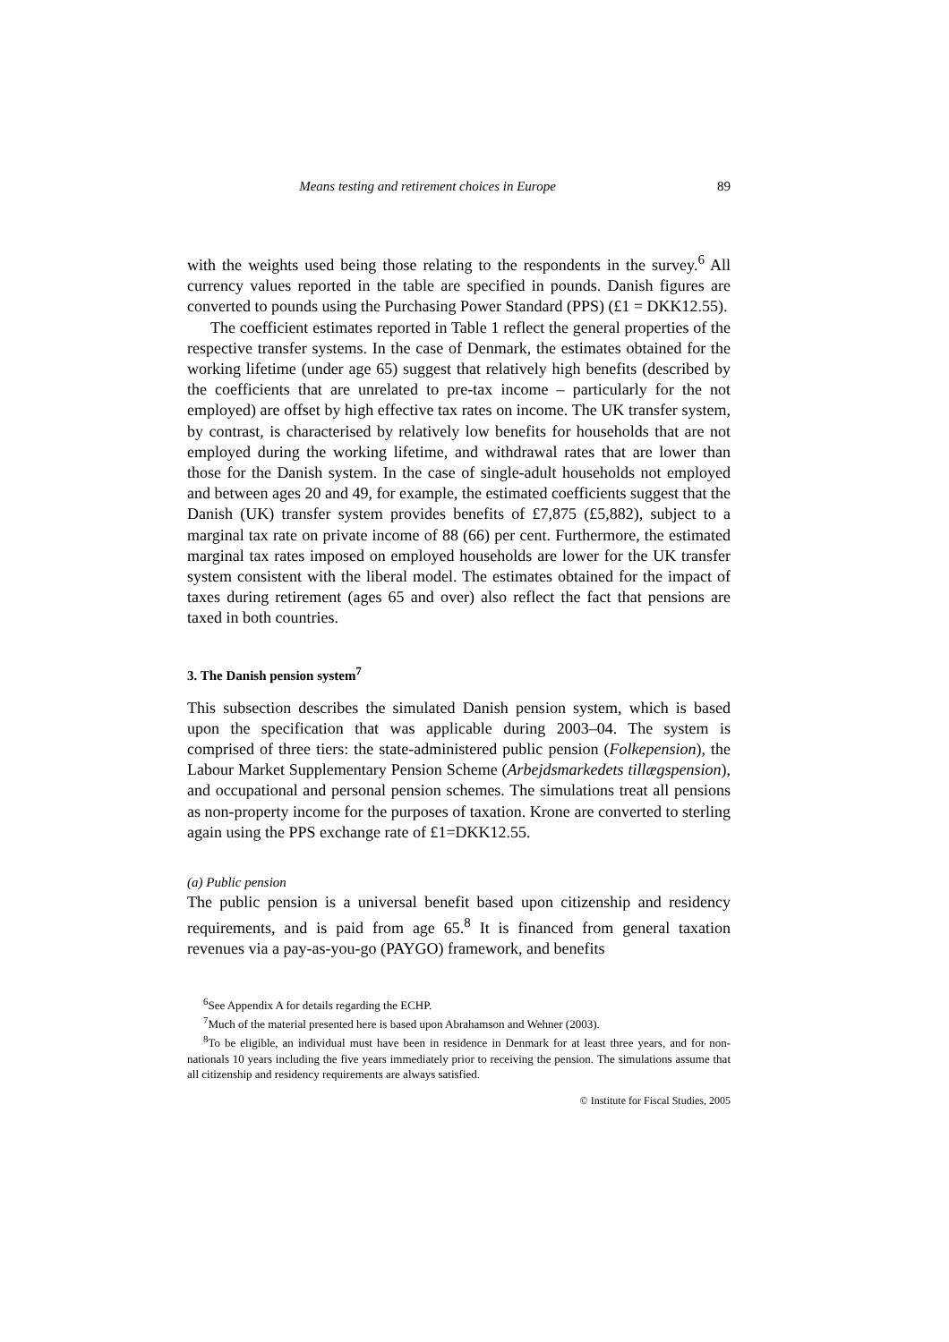Means testing and retirement choices in Europe 89
with the weights used being those relating to the respondents in the survey.<sup>6</sup> All currency values reported in the table are specified in pounds. Danish figures are converted to pounds using the Purchasing Power Standard (PPS) (£1 = DKK12.55).
The coefficient estimates reported in Table 1 reflect the general properties of the respective transfer systems. In the case of Denmark, the estimates obtained for the working lifetime (under age 65) suggest that relatively high benefits (described by the coefficients that are unrelated to pre-tax income – particularly for the not employed) are offset by high effective tax rates on income. The UK transfer system, by contrast, is characterised by relatively low benefits for households that are not employed during the working lifetime, and withdrawal rates that are lower than those for the Danish system. In the case of single-adult households not employed and between ages 20 and 49, for example, the estimated coefficients suggest that the Danish (UK) transfer system provides benefits of £7,875 (£5,882), subject to a marginal tax rate on private income of 88 (66) per cent. Furthermore, the estimated marginal tax rates imposed on employed households are lower for the UK transfer system consistent with the liberal model. The estimates obtained for the impact of taxes during retirement (ages 65 and over) also reflect the fact that pensions are taxed in both countries.
3. The Danish pension system<sup>7</sup>
This subsection describes the simulated Danish pension system, which is based upon the specification that was applicable during 2003–04. The system is comprised of three tiers: the state-administered public pension (Folkepension), the Labour Market Supplementary Pension Scheme (Arbejdsmarkedets tillægspension), and occupational and personal pension schemes. The simulations treat all pensions as non-property income for the purposes of taxation. Krone are converted to sterling again using the PPS exchange rate of £1=DKK12.55.
(a) Public pension
The public pension is a universal benefit based upon citizenship and residency requirements, and is paid from age 65.<sup>8</sup> It is financed from general taxation revenues via a pay-as-you-go (PAYGO) framework, and benefits
<sup>6</sup> See Appendix A for details regarding the ECHP.
<sup>7</sup> Much of the material presented here is based upon Abrahamson and Wehner (2003).
<sup>8</sup> To be eligible, an individual must have been in residence in Denmark for at least three years, and for non-nationals 10 years including the five years immediately prior to receiving the pension. The simulations assume that all citizenship and residency requirements are always satisfied.
© Institute for Fiscal Studies, 2005